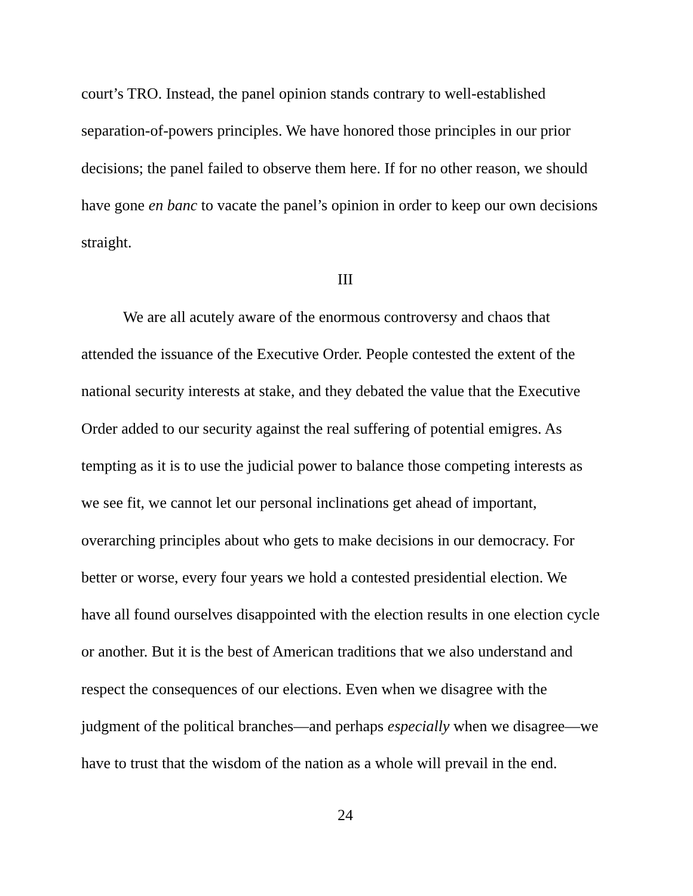court’s TRO. Instead, the panel opinion stands contrary to well-established
separation-of-powers principles. We have honored those principles in our prior
decisions; the panel failed to observe them here. If for no other reason, we should
have gone en banc to vacate the panel’s opinion in order to keep our own decisions
straight.
III
We are all acutely aware of the enormous controversy and chaos that
attended the issuance of the Executive Order. People contested the extent of the
national security interests at stake, and they debated the value that the Executive
Order added to our security against the real suffering of potential emigres. As
tempting as it is to use the judicial power to balance those competing interests as
we see fit, we cannot let our personal inclinations get ahead of important,
overarching principles about who gets to make decisions in our democracy. For
better or worse, every four years we hold a contested presidential election. We
have all found ourselves disappointed with the election results in one election cycle
or another. But it is the best of American traditions that we also understand and
respect the consequences of our elections. Even when we disagree with the
judgment of the political branches—and perhaps especially when we disagree—we
have to trust that the wisdom of the nation as a whole will prevail in the end.
24